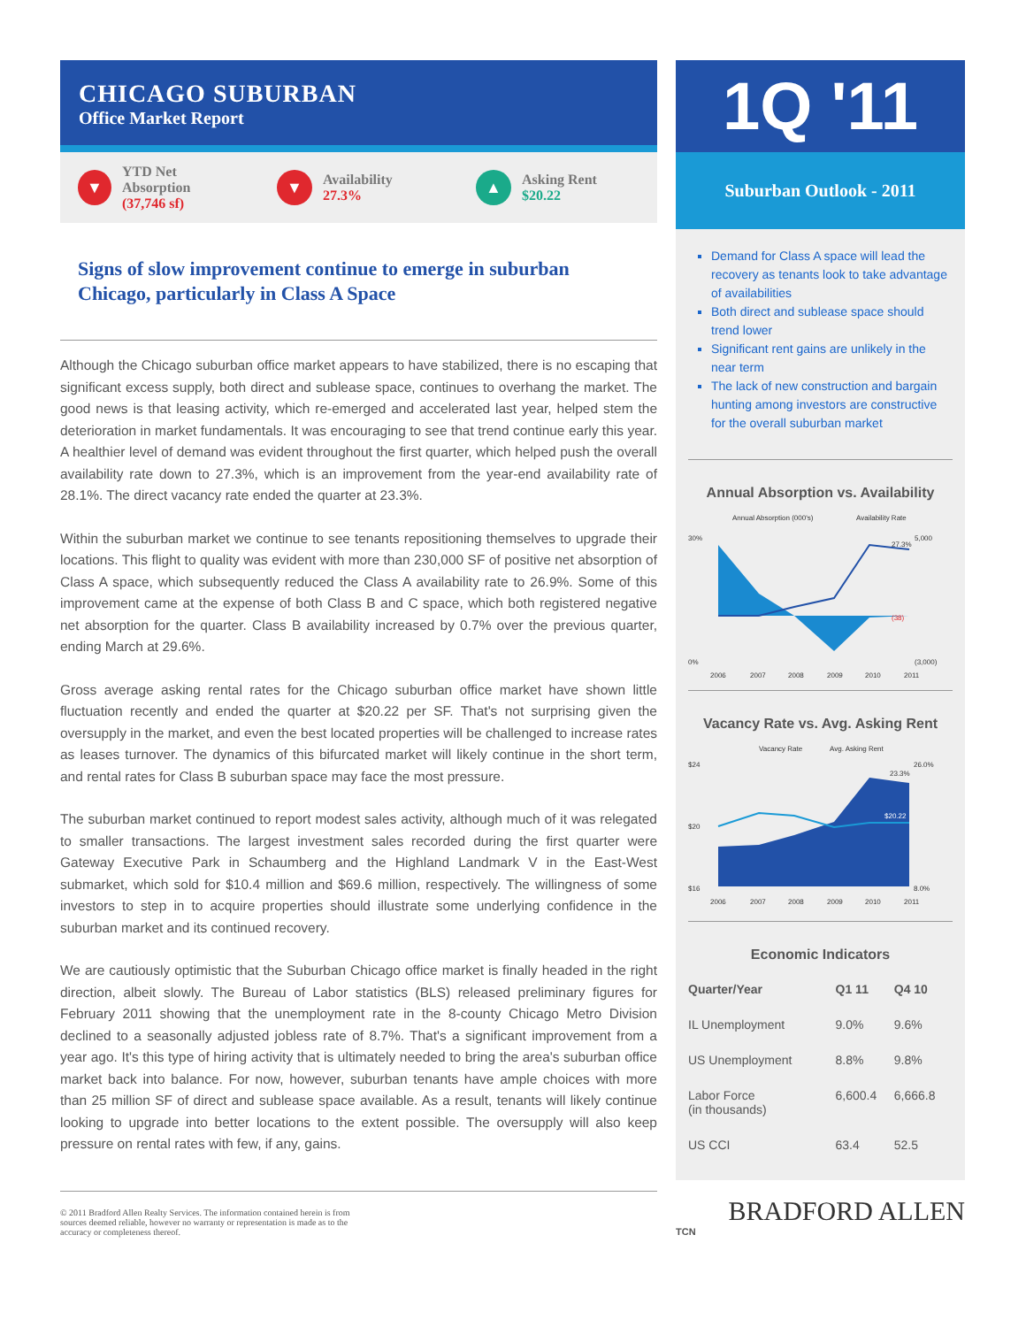CHICAGO SUBURBAN
Office Market Report
▼
YTD Net Absorption
(37,746 sf)
▼
Availability
27.3%
▲
Asking Rent
$20.22
Signs of slow improvement continue to emerge in suburban Chicago, particularly in Class A Space
Although the Chicago suburban office market appears to have stabilized, there is no escaping that significant excess supply, both direct and sublease space, continues to overhang the market. The good news is that leasing activity, which re-emerged and accelerated last year, helped stem the deterioration in market fundamentals. It was encouraging to see that trend continue early this year. A healthier level of demand was evident throughout the first quarter, which helped push the overall availability rate down to 27.3%, which is an improvement from the year-end availability rate of 28.1%. The direct vacancy rate ended the quarter at 23.3%.
Within the suburban market we continue to see tenants repositioning themselves to upgrade their locations. This flight to quality was evident with more than 230,000 SF of positive net absorption of Class A space, which subsequently reduced the Class A availability rate to 26.9%. Some of this improvement came at the expense of both Class B and C space, which both registered negative net absorption for the quarter. Class B availability increased by 0.7% over the previous quarter, ending March at 29.6%.
Gross average asking rental rates for the Chicago suburban office market have shown little fluctuation recently and ended the quarter at $20.22 per SF. That's not surprising given the oversupply in the market, and even the best located properties will be challenged to increase rates as leases turnover. The dynamics of this bifurcated market will likely continue in the short term, and rental rates for Class B suburban space may face the most pressure.
The suburban market continued to report modest sales activity, although much of it was relegated to smaller transactions. The largest investment sales recorded during the first quarter were Gateway Executive Park in Schaumberg and the Highland Landmark V in the East-West submarket, which sold for $10.4 million and $69.6 million, respectively. The willingness of some investors to step in to acquire properties should illustrate some underlying confidence in the suburban market and its continued recovery.
We are cautiously optimistic that the Suburban Chicago office market is finally headed in the right direction, albeit slowly. The Bureau of Labor statistics (BLS) released preliminary figures for February 2011 showing that the unemployment rate in the 8-county Chicago Metro Division declined to a seasonally adjusted jobless rate of 8.7%. That's a significant improvement from a year ago. It's this type of hiring activity that is ultimately needed to bring the area's suburban office market back into balance. For now, however, suburban tenants have ample choices with more than 25 million SF of direct and sublease space available. As a result, tenants will likely continue looking to upgrade into better locations to the extent possible. The oversupply will also keep pressure on rental rates with few, if any, gains.
© 2011 Bradford Allen Realty Services. The information contained herein is from sources deemed reliable, however no warranty or representation is made as to the accuracy or completeness thereof.
1Q '11
Suburban Outlook - 2011
Demand for Class A space will lead the recovery as tenants look to take advantage of availabilities
Both direct and sublease space should trend lower
Significant rent gains are unlikely in the near term
The lack of new construction and bargain hunting among investors are constructive for the overall suburban market
Annual Absorption vs. Availability
Annual Absorption (000's)
Availability Rate
30%
0%
5,000
(3,000)
27.3%
(38)
2006
2007
2008
2009
2010
2011
Vacancy Rate vs. Avg. Asking Rent
Vacancy Rate
Avg. Asking Rent
$24
$20
$16
26.0%
8.0%
23.3%
$20.22
2006
2007
2008
2009
2010
2011
Economic Indicators
| Quarter/Year | Q1 11 | Q4 10 |
| --- | --- | --- |
| IL Unemployment | 9.0% | 9.6% |
| US Unemployment | 8.8% | 9.8% |
| Labor Force (in thousands) | 6,600.4 | 6,666.8 |
| US CCI | 63.4 | 52.5 |
BRADFORD ALLEN
TCN